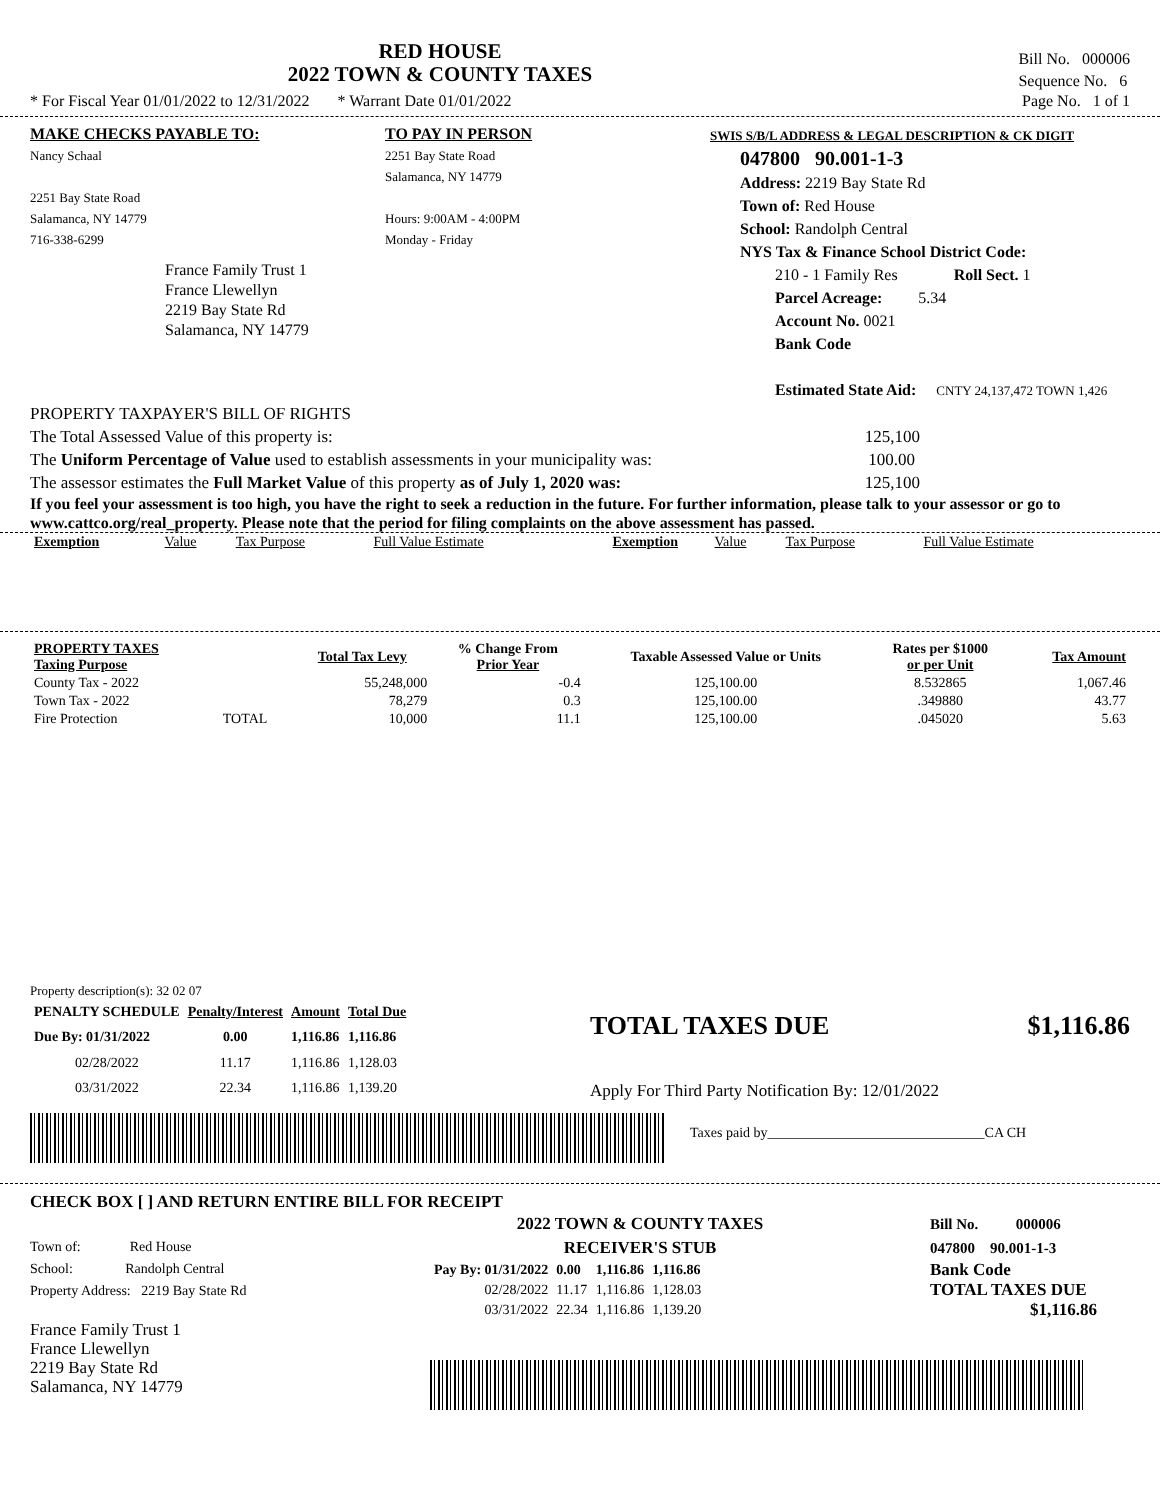RED HOUSE
2022 TOWN & COUNTY TAXES
Bill No. 000006
Sequence No. 6
* For Fiscal Year 01/01/2022 to 12/31/2022 * Warrant Date 01/01/2022 Page No. 1 of 1
MAKE CHECKS PAYABLE TO:
Nancy Schaal
2251 Bay State Road
Salamanca, NY 14779
716-338-6299
France Family Trust 1
France Llewellyn
2219 Bay State Rd
Salamanca, NY 14779
TO PAY IN PERSON
2251 Bay State Road
Salamanca, NY 14779
Hours: 9:00AM - 4:00PM
Monday - Friday
SWIS S/B/L ADDRESS & LEGAL DESCRIPTION & CK DIGIT
047800 90.001-1-3
Address: 2219 Bay State Rd
Town of: Red House
School: Randolph Central
NYS Tax & Finance School District Code:
210 - 1 Family Res Roll Sect. 1
Parcel Acreage: 5.34
Account No. 0021
Bank Code
Estimated State Aid: CNTY 24,137,472 TOWN 1,426
PROPERTY TAXPAYER'S BILL OF RIGHTS
The Total Assessed Value of this property is: 125,100
The Uniform Percentage of Value used to establish assessments in your municipality was: 100.00
The assessor estimates the Full Market Value of this property as of July 1, 2020 was: 125,100
If you feel your assessment is too high, you have the right to seek a reduction in the future. For further information, please talk to your assessor or go to www.cattco.org/real_property. Please note that the period for filing complaints on the above assessment has passed.
| Exemption | Value | Tax Purpose | Full Value Estimate | Exemption | Value | Tax Purpose | Full Value Estimate |
| PROPERTY TAXES Taxing Purpose | | Total Tax Levy | % Change From Prior Year | Taxable Assessed Value or Units | Rates per $1000 or per Unit | Tax Amount |
| --- | --- | --- | --- | --- | --- | --- |
| County Tax - 2022 | | 55,248,000 | -0.4 | 125,100.00 | 8.532865 | 1,067.46 |
| Town Tax - 2022 | | 78,279 | 0.3 | 125,100.00 | .349880 | 43.77 |
| Fire Protection | TOTAL | 10,000 | 11.1 | 125,100.00 | .045020 | 5.63 |
Property description(s): 32 02 07
| PENALTY SCHEDULE | Penalty/Interest | Amount | Total Due |
| --- | --- | --- | --- |
| Due By: 01/31/2022 | 0.00 | 1,116.86 | 1,116.86 |
| 02/28/2022 | 11.17 | 1,116.86 | 1,128.03 |
| 03/31/2022 | 22.34 | 1,116.86 | 1,139.20 |
TOTAL TAXES DUE $1,116.86
Apply For Third Party Notification By: 12/01/2022
Taxes paid by_______________________________CA CH
CHECK BOX [ ] AND RETURN ENTIRE BILL FOR RECEIPT
Town of: Red House
School: Randolph Central
Property Address: 2219 Bay State Rd
France Family Trust 1
France Llewellyn
2219 Bay State Rd
Salamanca, NY 14779
2022 TOWN & COUNTY TAXES
RECEIVER'S STUB
Bill No. 000006
047800 90.001-1-3
| Pay By: 01/31/2022 | 0.00 | 1,116.86 | 1,116.86 |
| 02/28/2022 | 11.17 | 1,116.86 | 1,128.03 |
| 03/31/2022 | 22.34 | 1,116.86 | 1,139.20 |
Bank Code
TOTAL TAXES DUE
$1,116.86